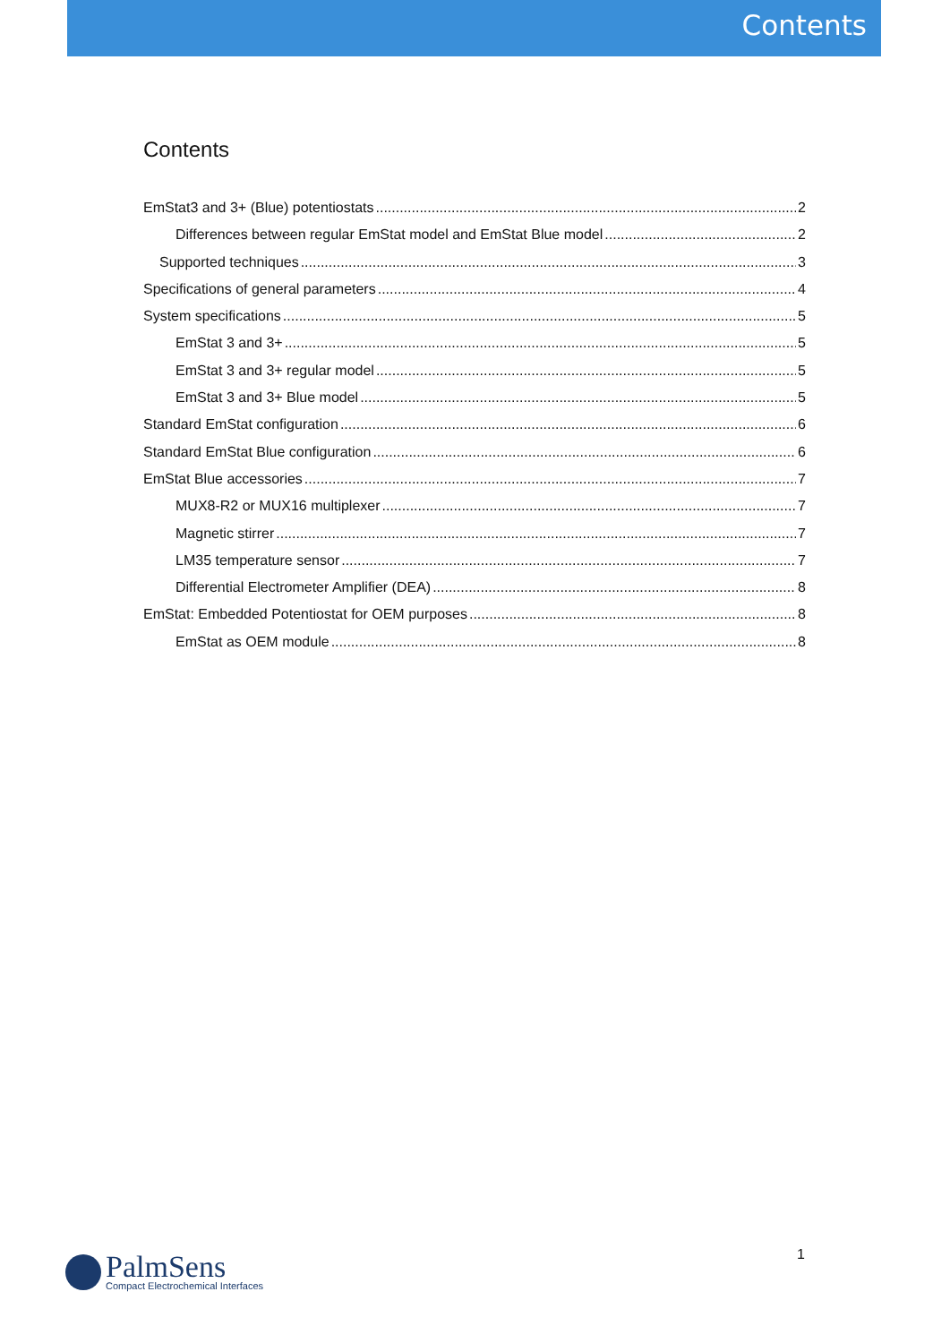Contents
Contents
EmStat3 and 3+ (Blue) potentiostats 2
Differences between regular EmStat model and EmStat Blue model 2
Supported techniques 3
Specifications of general parameters 4
System specifications 5
EmStat 3 and 3+ 5
EmStat 3 and 3+ regular model 5
EmStat 3 and 3+ Blue model 5
Standard EmStat configuration 6
Standard EmStat Blue configuration 6
EmStat Blue accessories 7
MUX8-R2 or MUX16 multiplexer 7
Magnetic stirrer 7
LM35 temperature sensor 7
Differential Electrometer Amplifier (DEA) 8
EmStat: Embedded Potentiostat for OEM purposes 8
EmStat as OEM module 8
1
PalmSens
Compact Electrochemical Interfaces